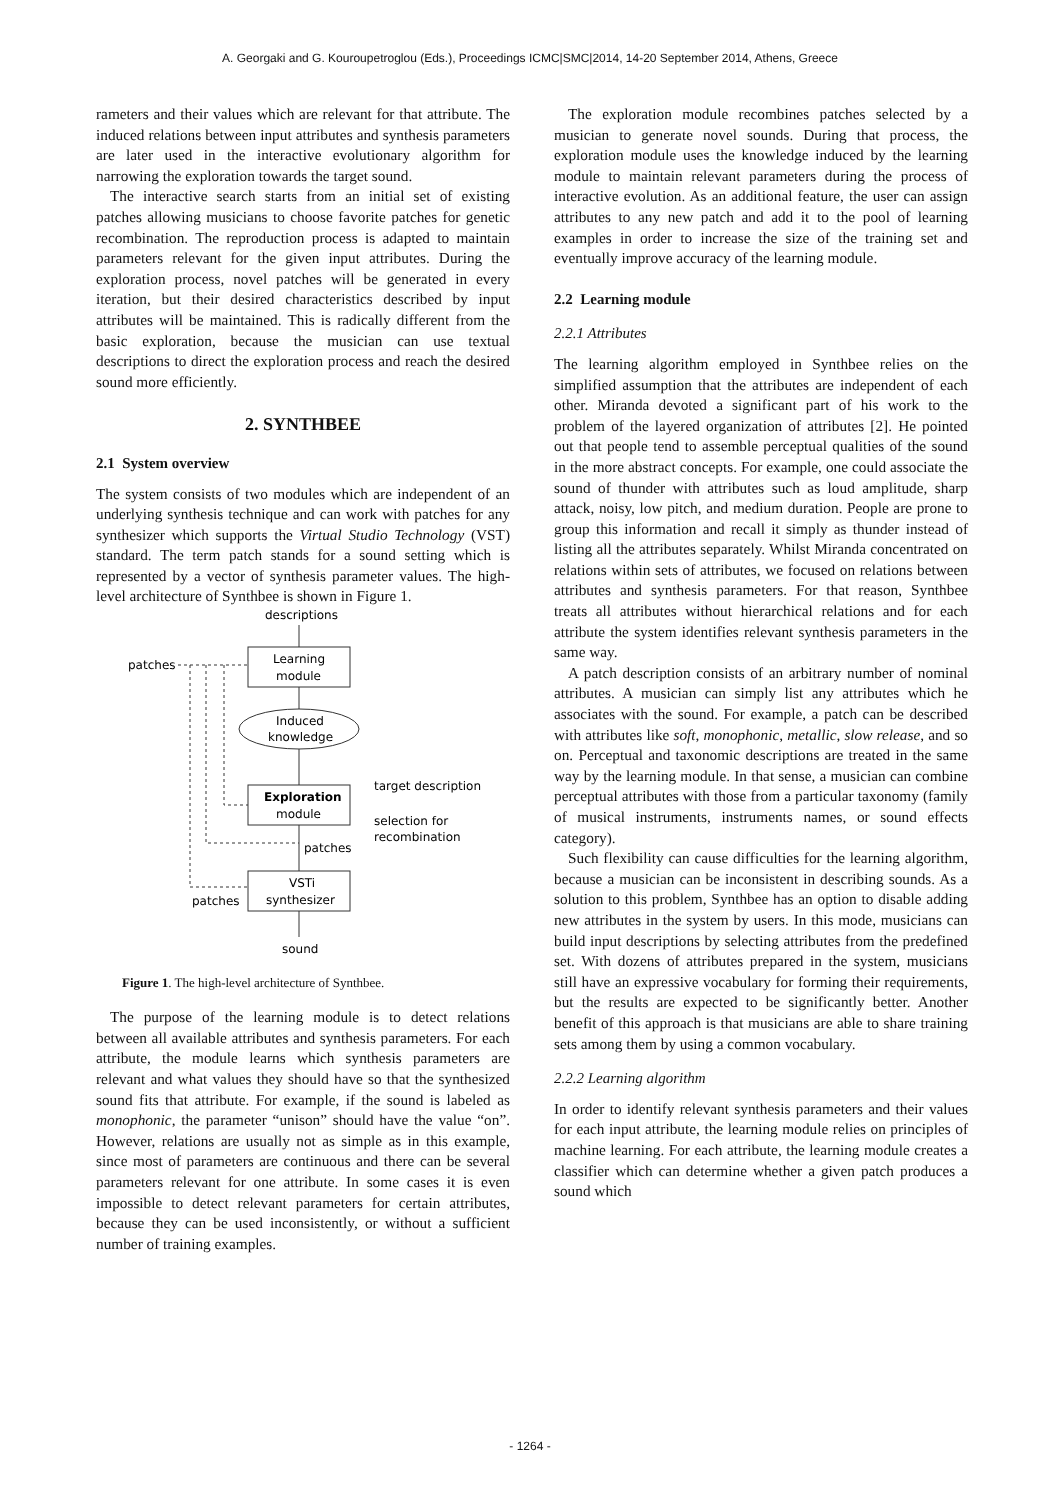A. Georgaki and G. Kouroupetroglou (Eds.), Proceedings ICMC|SMC|2014, 14-20 September 2014, Athens, Greece
rameters and their values which are relevant for that attribute. The induced relations between input attributes and synthesis parameters are later used in the interactive evolutionary algorithm for narrowing the exploration towards the target sound.
The interactive search starts from an initial set of existing patches allowing musicians to choose favorite patches for genetic recombination. The reproduction process is adapted to maintain parameters relevant for the given input attributes. During the exploration process, novel patches will be generated in every iteration, but their desired characteristics described by input attributes will be maintained. This is radically different from the basic exploration, because the musician can use textual descriptions to direct the exploration process and reach the desired sound more efficiently.
2. SYNTHBEE
2.1 System overview
The system consists of two modules which are independent of an underlying synthesis technique and can work with patches for any synthesizer which supports the Virtual Studio Technology (VST) standard. The term patch stands for a sound setting which is represented by a vector of synthesis parameter values. The high-level architecture of Synthbee is shown in Figure 1.
descriptions
patches
Learning
module
Induced
knowledge
Exploration
module
target description
selection for
recombination
patches
VSTi
synthesizer
patches
sound
Figure 1. The high-level architecture of Synthbee.
The purpose of the learning module is to detect relations between all available attributes and synthesis parameters. For each attribute, the module learns which synthesis parameters are relevant and what values they should have so that the synthesized sound fits that attribute. For example, if the sound is labeled as monophonic, the parameter “unison” should have the value “on”. However, relations are usually not as simple as in this example, since most of parameters are continuous and there can be several parameters relevant for one attribute. In some cases it is even impossible to detect relevant parameters for certain attributes, because they can be used inconsistently, or without a sufficient number of training examples.
The exploration module recombines patches selected by a musician to generate novel sounds. During that process, the exploration module uses the knowledge induced by the learning module to maintain relevant parameters during the process of interactive evolution. As an additional feature, the user can assign attributes to any new patch and add it to the pool of learning examples in order to increase the size of the training set and eventually improve accuracy of the learning module.
2.2 Learning module
2.2.1 Attributes
The learning algorithm employed in Synthbee relies on the simplified assumption that the attributes are independent of each other. Miranda devoted a significant part of his work to the problem of the layered organization of attributes [2]. He pointed out that people tend to assemble perceptual qualities of the sound in the more abstract concepts. For example, one could associate the sound of thunder with attributes such as loud amplitude, sharp attack, noisy, low pitch, and medium duration. People are prone to group this information and recall it simply as thunder instead of listing all the attributes separately. Whilst Miranda concentrated on relations within sets of attributes, we focused on relations between attributes and synthesis parameters. For that reason, Synthbee treats all attributes without hierarchical relations and for each attribute the system identifies relevant synthesis parameters in the same way.
A patch description consists of an arbitrary number of nominal attributes. A musician can simply list any attributes which he associates with the sound. For example, a patch can be described with attributes like soft, monophonic, metallic, slow release, and so on. Perceptual and taxonomic descriptions are treated in the same way by the learning module. In that sense, a musician can combine perceptual attributes with those from a particular taxonomy (family of musical instruments, instruments names, or sound effects category).
Such flexibility can cause difficulties for the learning algorithm, because a musician can be inconsistent in describing sounds. As a solution to this problem, Synthbee has an option to disable adding new attributes in the system by users. In this mode, musicians can build input descriptions by selecting attributes from the predefined set. With dozens of attributes prepared in the system, musicians still have an expressive vocabulary for forming their requirements, but the results are expected to be significantly better. Another benefit of this approach is that musicians are able to share training sets among them by using a common vocabulary.
2.2.2 Learning algorithm
In order to identify relevant synthesis parameters and their values for each input attribute, the learning module relies on principles of machine learning. For each attribute, the learning module creates a classifier which can determine whether a given patch produces a sound which
- 1264 -